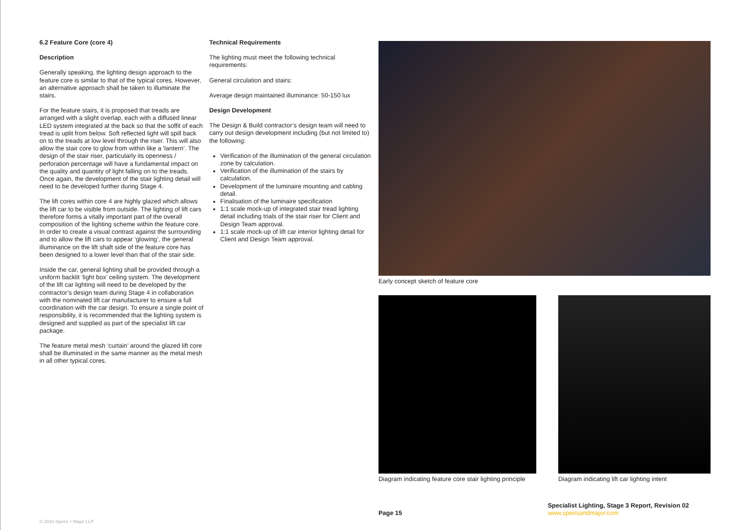6.2 Feature Core (core 4)
Description
Generally speaking, the lighting design approach to the feature core is similar to that of the typical cores. However, an alternative approach shall be taken to illuminate the stairs.
For the feature stairs, it is proposed that treads are arranged with a slight overlap, each with a diffused linear LED system integrated at the back so that the soffit of each tread is uplit from below. Soft reflected light will spill back on to the treads at low level through the riser. This will also allow the stair core to glow from within like a ‘lantern’. The design of the stair riser, particularly its openness / perforation percentage will have a fundamental impact on the quality and quantity of light falling on to the treads. Once again, the development of the stair lighting detail will need to be developed further during Stage 4.
The lift cores within core 4 are highly glazed which allows the lift car to be visible from outside. The lighting of lift cars therefore forms a vitally important part of the overall composition of the lighting scheme within the feature core. In order to create a visual contrast against the surrounding and to allow the lift cars to appear ‘glowing’, the general illuminance on the lift shaft side of the feature core has been designed to a lower level than that of the stair side.
Inside the car, general lighting shall be provided through a uniform backlit ‘light box’ ceiling system. The development of the lift car lighting will need to be developed by the contractor’s design team during Stage 4 in collaboration with the nominated lift car manufacturer to ensure a full coordination with the car design. To ensure a single point of responsibility, it is recommended that the lighting system is designed and supplied as part of the specialist lift car package.
The feature metal mesh ‘curtain’ around the glazed lift core shall be illuminated in the same manner as the metal mesh in all other typical cores.
Technical Requirements
The lighting must meet the following technical requirements:
General circulation and stairs:
Average design maintained illuminance: 50-150 lux
Design Development
The Design & Build contractor’s design team will need to carry out design development including (but not limited to) the following:
Verification of the illumination of the general circulation zone by calculation.
Verification of the illumination of the stairs by calculation.
Development of the luminaire mounting and cabling detail.
Finalisation of the luminaire specification
1:1 scale mock-up of integrated stair tread lighting detail including trials of the stair riser for Client and Design Team approval.
1:1 scale mock-up of lift car interior lighting detail for Client and Design Team approval.
Early concept sketch of feature core
Diagram indicating feature core stair lighting principle
Diagram indicating lift car lighting intent
Page 15
Specialist Lighting, Stage 3 Report, Revision 02
www.speirsandmajor.com
© 2016 Speirs + Major LLP.